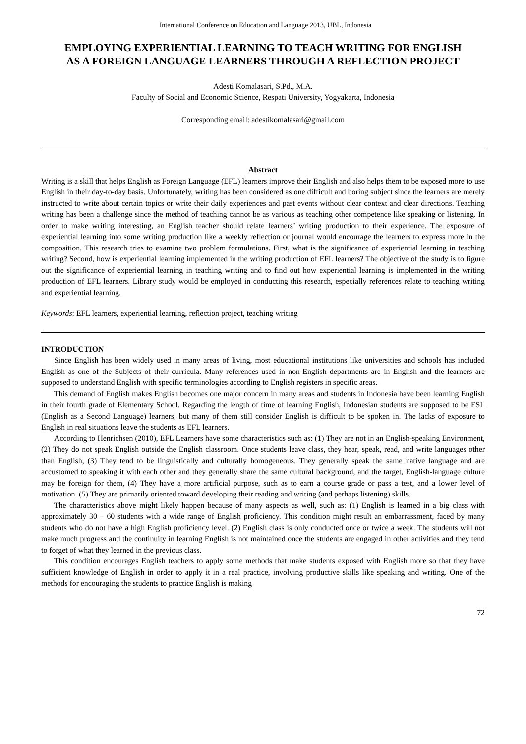International Conference on Education and Language 2013, UBL, Indonesia
EMPLOYING EXPERIENTIAL LEARNING TO TEACH WRITING FOR ENGLISH AS A FOREIGN LANGUAGE LEARNERS THROUGH A REFLECTION PROJECT
Adesti Komalasari, S.Pd., M.A.
Faculty of Social and Economic Science, Respati University, Yogyakarta, Indonesia
Corresponding email: adestikomalasari@gmail.com
Abstract
Writing is a skill that helps English as Foreign Language (EFL) learners improve their English and also helps them to be exposed more to use English in their day-to-day basis. Unfortunately, writing has been considered as one difficult and boring subject since the learners are merely instructed to write about certain topics or write their daily experiences and past events without clear context and clear directions. Teaching writing has been a challenge since the method of teaching cannot be as various as teaching other competence like speaking or listening. In order to make writing interesting, an English teacher should relate learners’ writing production to their experience. The exposure of experiential learning into some writing production like a weekly reflection or journal would encourage the learners to express more in the composition. This research tries to examine two problem formulations. First, what is the significance of experiential learning in teaching writing? Second, how is experiential learning implemented in the writing production of EFL learners? The objective of the study is to figure out the significance of experiential learning in teaching writing and to find out how experiential learning is implemented in the writing production of EFL learners. Library study would be employed in conducting this research, especially references relate to teaching writing and experiential learning.
Keywords: EFL learners, experiential learning, reflection project, teaching writing
INTRODUCTION
Since English has been widely used in many areas of living, most educational institutions like universities and schools has included English as one of the Subjects of their curricula. Many references used in non-English departments are in English and the learners are supposed to understand English with specific terminologies according to English registers in specific areas.
This demand of English makes English becomes one major concern in many areas and students in Indonesia have been learning English in their fourth grade of Elementary School. Regarding the length of time of learning English, Indonesian students are supposed to be ESL (English as a Second Language) learners, but many of them still consider English is difficult to be spoken in. The lacks of exposure to English in real situations leave the students as EFL learners.
According to Henrichsen (2010), EFL Learners have some characteristics such as: (1) They are not in an English-speaking Environment, (2) They do not speak English outside the English classroom. Once students leave class, they hear, speak, read, and write languages other than English, (3) They tend to be linguistically and culturally homogeneous. They generally speak the same native language and are accustomed to speaking it with each other and they generally share the same cultural background, and the target, English-language culture may be foreign for them, (4) They have a more artificial purpose, such as to earn a course grade or pass a test, and a lower level of motivation. (5) They are primarily oriented toward developing their reading and writing (and perhaps listening) skills.
The characteristics above might likely happen because of many aspects as well, such as: (1) English is learned in a big class with approximately 30 – 60 students with a wide range of English proficiency. This condition might result an embarrassment, faced by many students who do not have a high English proficiency level. (2) English class is only conducted once or twice a week. The students will not make much progress and the continuity in learning English is not maintained once the students are engaged in other activities and they tend to forget of what they learned in the previous class.
This condition encourages English teachers to apply some methods that make students exposed with English more so that they have sufficient knowledge of English in order to apply it in a real practice, involving productive skills like speaking and writing. One of the methods for encouraging the students to practice English is making
72